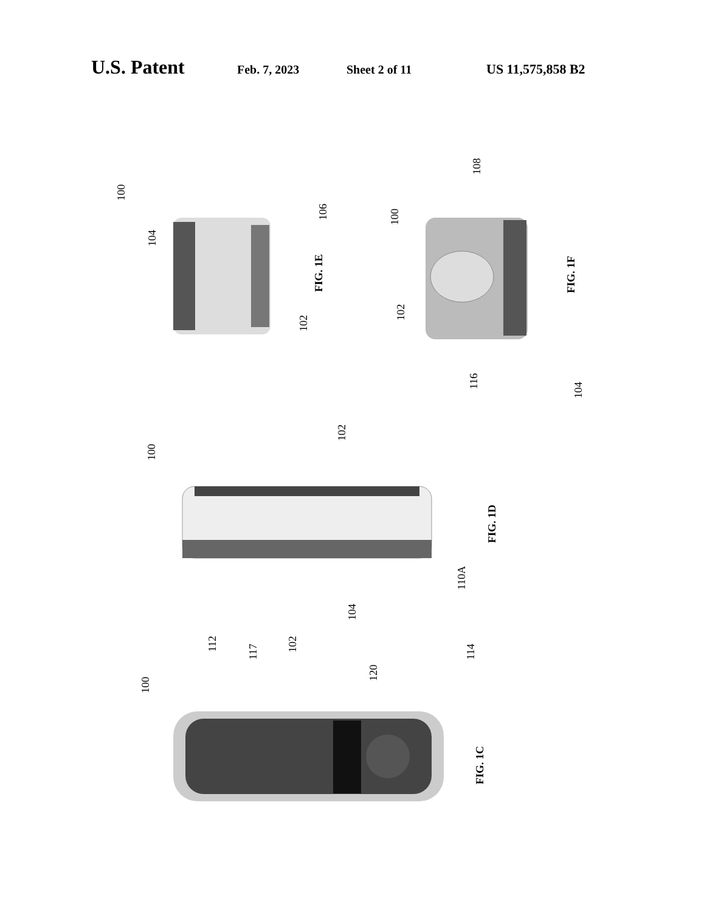U.S. Patent Feb. 7, 2023 Sheet 2 of 11 US 11,575,858 B2
FIG. 1E
100
104
106
102
FIG. 1F
100
108
102
116
104
FIG. 1D
100
102
110A
104
FIG. 1C
100
112
117
102
120
114